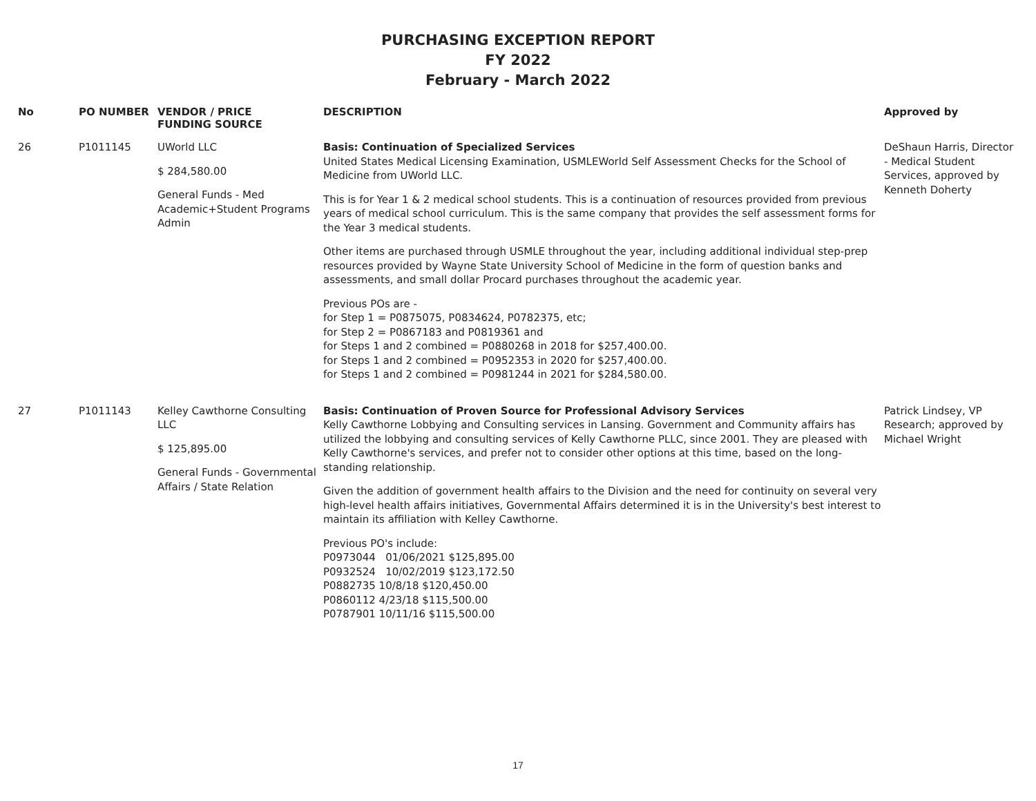PURCHASING EXCEPTION REPORT
FY 2022
February - March 2022
| No | PO NUMBER | VENDOR / PRICE FUNDING SOURCE | DESCRIPTION | Approved by |
| --- | --- | --- | --- | --- |
| 26 | P1011145 | UWorld LLC $ 284,580.00 General Funds - Med Academic+Student Programs Admin | Basis: Continuation of Specialized Services United States Medical Licensing Examination, USMLEWorld Self Assessment Checks for the School of Medicine from UWorld LLC. This is for Year 1 & 2 medical school students. This is a continuation of resources provided from previous years of medical school curriculum. This is the same company that provides the self assessment forms for the Year 3 medical students. Other items are purchased through USMLE throughout the year, including additional individual step-prep resources provided by Wayne State University School of Medicine in the form of question banks and assessments, and small dollar Procard purchases throughout the academic year. Previous POs are - for Step 1 = P0875075, P0834624, P0782375, etc; for Step 2 = P0867183 and P0819361 and for Steps 1 and 2 combined = P0880268 in 2018 for $257,400.00. for Steps 1 and 2 combined = P0952353 in 2020 for $257,400.00. for Steps 1 and 2 combined = P0981244 in 2021 for $284,580.00. | DeShaun Harris, Director - Medical Student Services, approved by Kenneth Doherty |
| 27 | P1011143 | Kelley Cawthorne Consulting LLC $ 125,895.00 General Funds - Governmental Affairs / State Relation | Basis: Continuation of Proven Source for Professional Advisory Services Kelly Cawthorne Lobbying and Consulting services in Lansing. Government and Community affairs has utilized the lobbying and consulting services of Kelly Cawthorne PLLC, since 2001. They are pleased with Kelly Cawthorne's services, and prefer not to consider other options at this time, based on the long-standing relationship. Given the addition of government health affairs to the Division and the need for continuity on several very high-level health affairs initiatives, Governmental Affairs determined it is in the University's best interest to maintain its affiliation with Kelley Cawthorne. Previous PO's include: P0973044 01/06/2021 $125,895.00 P0932524 10/02/2019 $123,172.50 P0882735 10/8/18 $120,450.00 P0860112 4/23/18 $115,500.00 P0787901 10/11/16 $115,500.00 | Patrick Lindsey, VP Research; approved by Michael Wright |
17